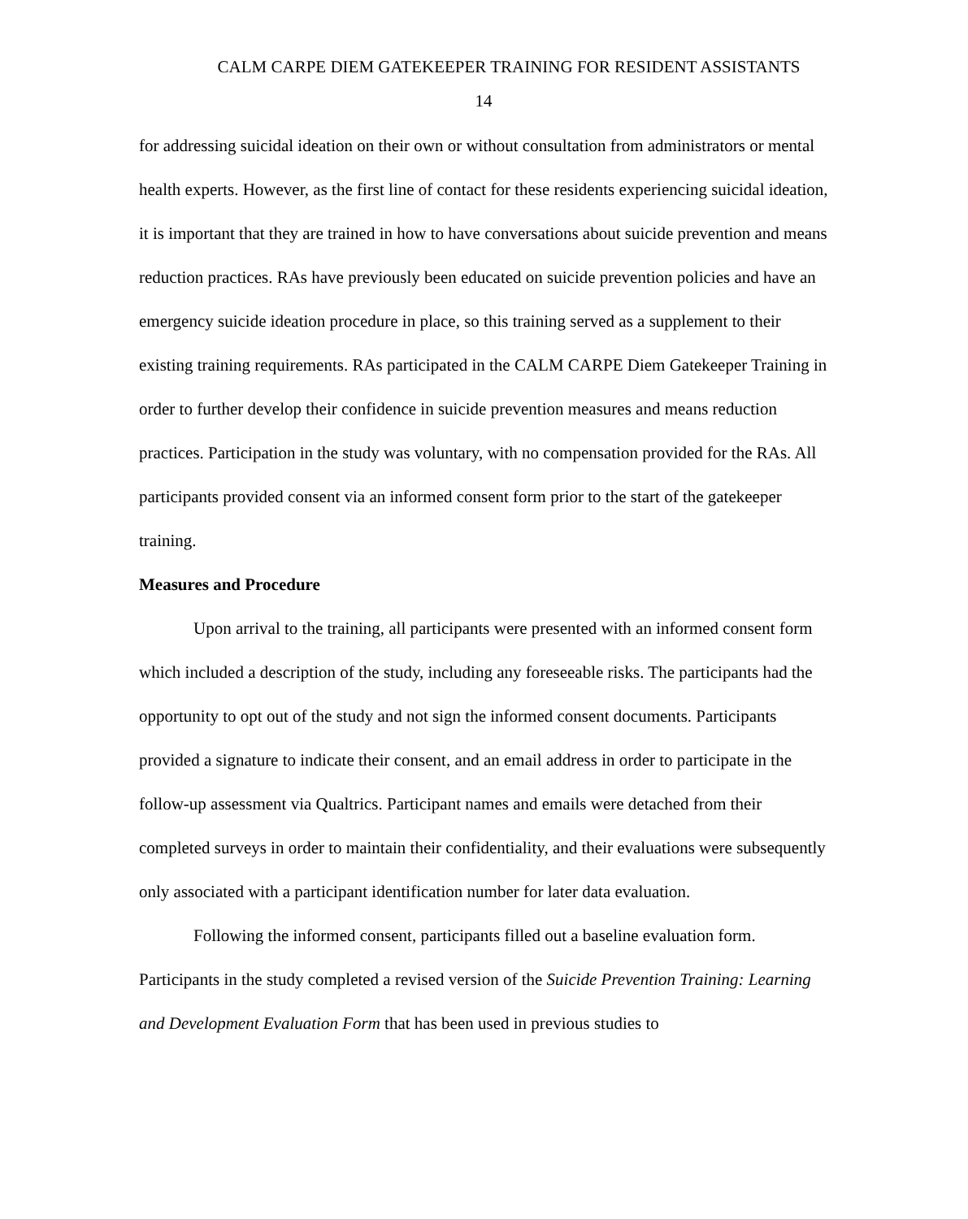CALM CARPE DIEM GATEKEEPER TRAINING FOR RESIDENT ASSISTANTS
14
for addressing suicidal ideation on their own or without consultation from administrators or mental health experts. However, as the first line of contact for these residents experiencing suicidal ideation, it is important that they are trained in how to have conversations about suicide prevention and means reduction practices. RAs have previously been educated on suicide prevention policies and have an emergency suicide ideation procedure in place, so this training served as a supplement to their existing training requirements. RAs participated in the CALM CARPE Diem Gatekeeper Training in order to further develop their confidence in suicide prevention measures and means reduction practices. Participation in the study was voluntary, with no compensation provided for the RAs. All participants provided consent via an informed consent form prior to the start of the gatekeeper training.
Measures and Procedure
Upon arrival to the training, all participants were presented with an informed consent form which included a description of the study, including any foreseeable risks. The participants had the opportunity to opt out of the study and not sign the informed consent documents. Participants provided a signature to indicate their consent, and an email address in order to participate in the follow-up assessment via Qualtrics. Participant names and emails were detached from their completed surveys in order to maintain their confidentiality, and their evaluations were subsequently only associated with a participant identification number for later data evaluation.
Following the informed consent, participants filled out a baseline evaluation form. Participants in the study completed a revised version of the Suicide Prevention Training: Learning and Development Evaluation Form that has been used in previous studies to